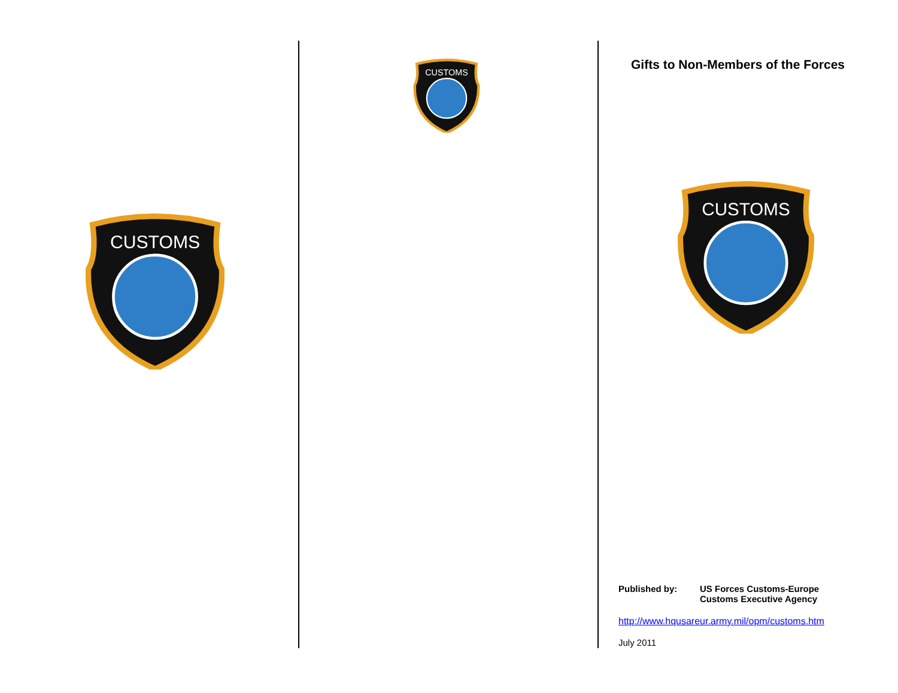CUSTOMS
CUSTOMS
Gifts to Non-Members of the Forces
CUSTOMS
Published by: US Forces Customs-Europe
Customs Executive Agency
http://www.hqusareur.army.mil/opm/customs.htm
July 2011